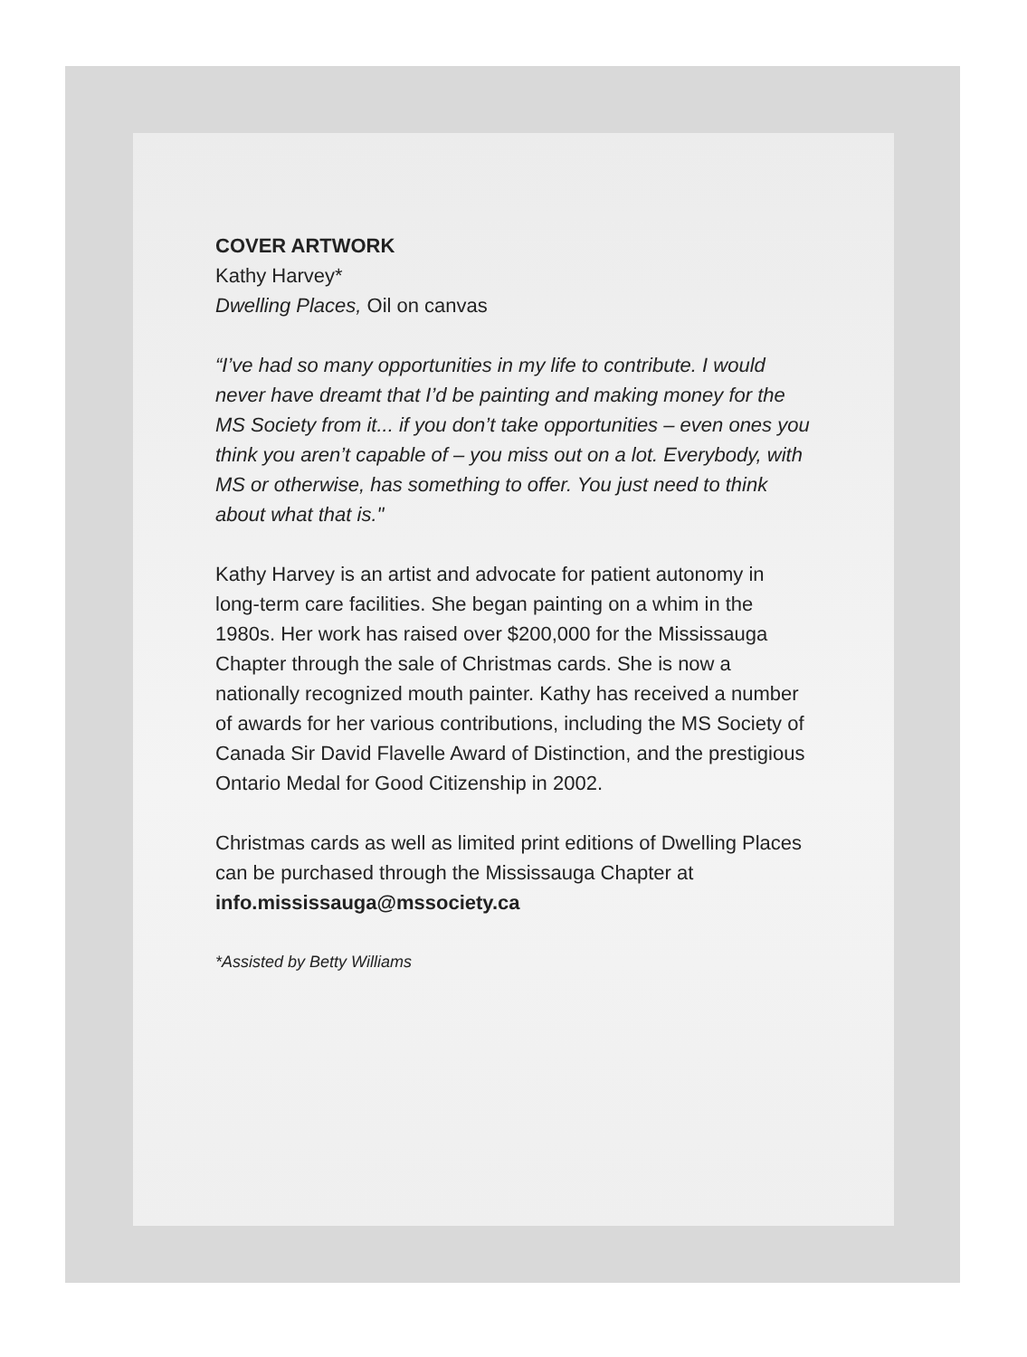COVER ARTWORK
Kathy Harvey*
Dwelling Places, Oil on canvas
“I’ve had so many opportunities in my life to contribute. I would never have dreamt that I’d be painting and making money for the MS Society from it... if you don’t take opportunities – even ones you think you aren’t capable of – you miss out on a lot. Everybody, with MS or otherwise, has something to offer. You just need to think about what that is."
Kathy Harvey is an artist and advocate for patient autonomy in long-term care facilities. She began painting on a whim in the 1980s. Her work has raised over $200,000 for the Mississauga Chapter through the sale of Christmas cards. She is now a nationally recognized mouth painter. Kathy has received a number of awards for her various contributions, including the MS Society of Canada Sir David Flavelle Award of Distinction, and the prestigious Ontario Medal for Good Citizenship in 2002.
Christmas cards as well as limited print editions of Dwelling Places can be purchased through the Mississauga Chapter at info.mississauga@mssociety.ca
*Assisted by Betty Williams